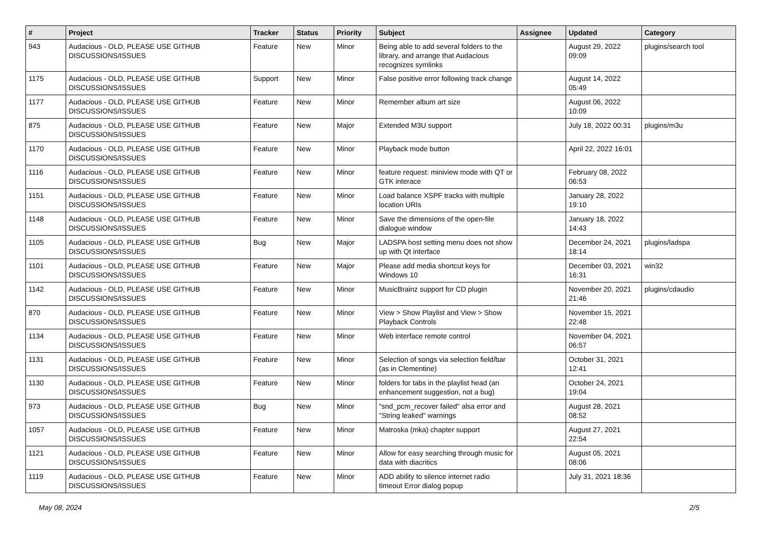| # | Project | Tracker | Status | Priority | Subject | Assignee | Updated | Category |
| --- | --- | --- | --- | --- | --- | --- | --- | --- |
| 943 | Audacious - OLD, PLEASE USE GITHUB DISCUSSIONS/ISSUES | Feature | New | Minor | Being able to add several folders to the library, and arrange that Audacious recognizes symlinks | | August 29, 2022 09:09 | plugins/search tool |
| 1175 | Audacious - OLD, PLEASE USE GITHUB DISCUSSIONS/ISSUES | Support | New | Minor | False positive error following track change | | August 14, 2022 05:49 | |
| 1177 | Audacious - OLD, PLEASE USE GITHUB DISCUSSIONS/ISSUES | Feature | New | Minor | Remember album art size | | August 06, 2022 10:09 | |
| 875 | Audacious - OLD, PLEASE USE GITHUB DISCUSSIONS/ISSUES | Feature | New | Major | Extended M3U support | | July 18, 2022 00:31 | plugins/m3u |
| 1170 | Audacious - OLD, PLEASE USE GITHUB DISCUSSIONS/ISSUES | Feature | New | Minor | Playback mode button | | April 22, 2022 16:01 | |
| 1116 | Audacious - OLD, PLEASE USE GITHUB DISCUSSIONS/ISSUES | Feature | New | Minor | feature request: miniview mode with QT or GTK interace | | February 08, 2022 06:53 | |
| 1151 | Audacious - OLD, PLEASE USE GITHUB DISCUSSIONS/ISSUES | Feature | New | Minor | Load balance XSPF tracks with multiple location URIs | | January 28, 2022 19:10 | |
| 1148 | Audacious - OLD, PLEASE USE GITHUB DISCUSSIONS/ISSUES | Feature | New | Minor | Save the dimensions of the open-file dialogue window | | January 18, 2022 14:43 | |
| 1105 | Audacious - OLD, PLEASE USE GITHUB DISCUSSIONS/ISSUES | Bug | New | Major | LADSPA host setting menu does not show up with Qt interface | | December 24, 2021 18:14 | plugins/ladspa |
| 1101 | Audacious - OLD, PLEASE USE GITHUB DISCUSSIONS/ISSUES | Feature | New | Major | Please add media shortcut keys for Windows 10 | | December 03, 2021 16:31 | win32 |
| 1142 | Audacious - OLD, PLEASE USE GITHUB DISCUSSIONS/ISSUES | Feature | New | Minor | MusicBrainz support for CD plugin | | November 20, 2021 21:46 | plugins/cdaudio |
| 870 | Audacious - OLD, PLEASE USE GITHUB DISCUSSIONS/ISSUES | Feature | New | Minor | View > Show Playlist and View > Show Playback Controls | | November 15, 2021 22:48 | |
| 1134 | Audacious - OLD, PLEASE USE GITHUB DISCUSSIONS/ISSUES | Feature | New | Minor | Web interface remote control | | November 04, 2021 06:57 | |
| 1131 | Audacious - OLD, PLEASE USE GITHUB DISCUSSIONS/ISSUES | Feature | New | Minor | Selection of songs via selection field/bar (as in Clementine) | | October 31, 2021 12:41 | |
| 1130 | Audacious - OLD, PLEASE USE GITHUB DISCUSSIONS/ISSUES | Feature | New | Minor | folders for tabs in the playlist head (an enhancement suggestion, not a bug) | | October 24, 2021 19:04 | |
| 973 | Audacious - OLD, PLEASE USE GITHUB DISCUSSIONS/ISSUES | Bug | New | Minor | "snd_pcm_recover failed" alsa error and "String leaked" warnings | | August 28, 2021 08:52 | |
| 1057 | Audacious - OLD, PLEASE USE GITHUB DISCUSSIONS/ISSUES | Feature | New | Minor | Matroska (mka) chapter support | | August 27, 2021 22:54 | |
| 1121 | Audacious - OLD, PLEASE USE GITHUB DISCUSSIONS/ISSUES | Feature | New | Minor | Allow for easy searching through music for data with diacritics | | August 05, 2021 08:06 | |
| 1119 | Audacious - OLD, PLEASE USE GITHUB DISCUSSIONS/ISSUES | Feature | New | Minor | ADD ability to silence internet radio timeout Error dialog popup | | July 31, 2021 18:36 | |
May 08, 2024 2/5